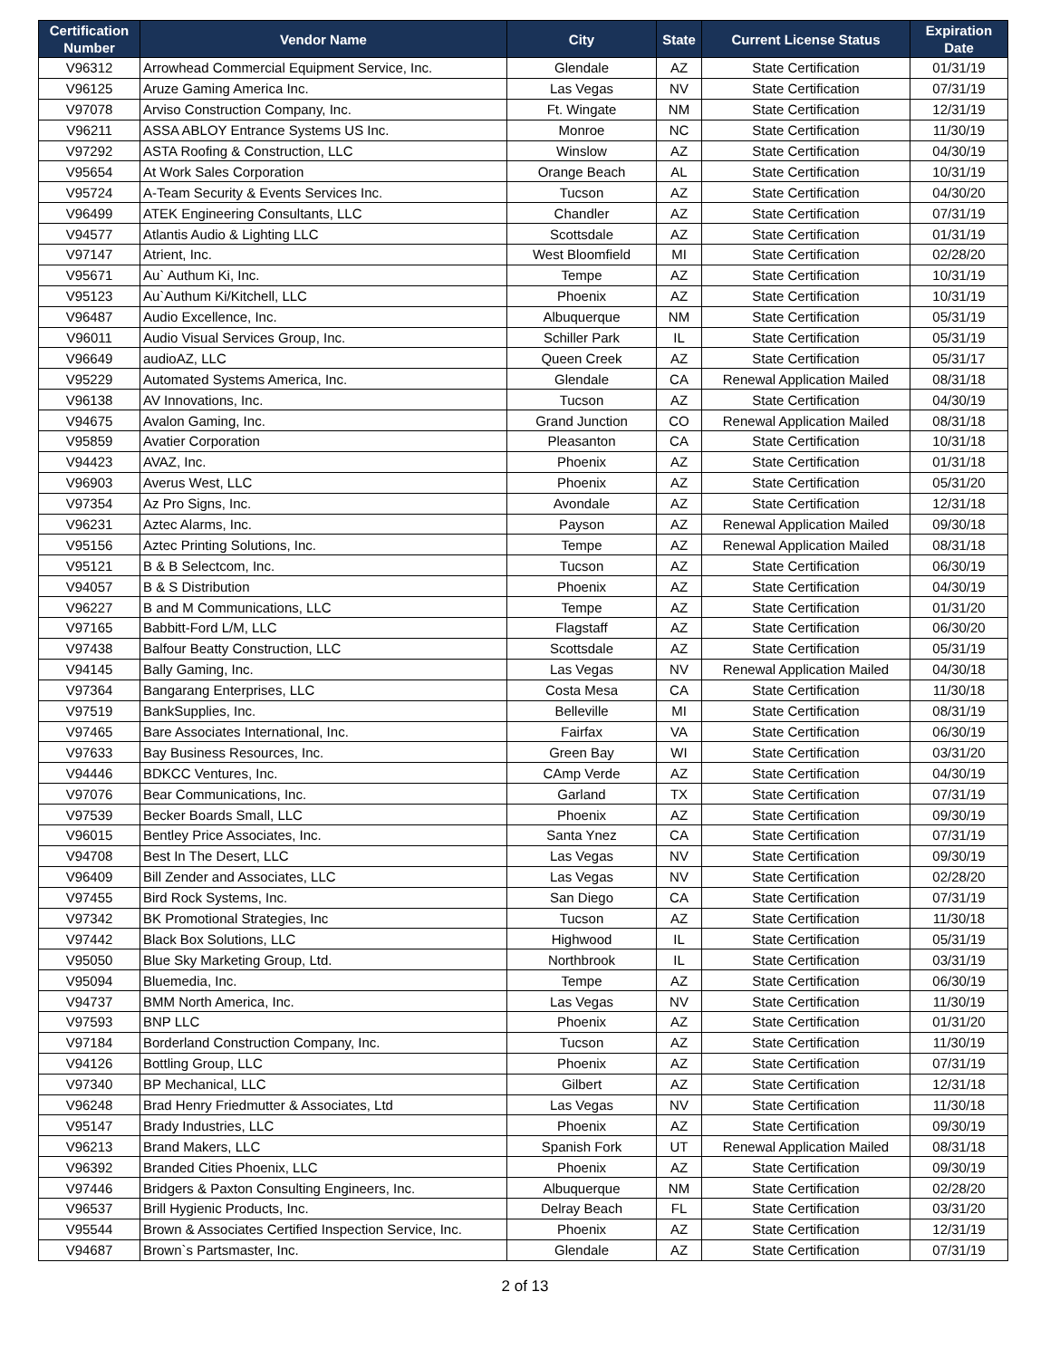| Certification Number | Vendor Name | City | State | Current License Status | Expiration Date |
| --- | --- | --- | --- | --- | --- |
| V96312 | Arrowhead Commercial Equipment Service, Inc. | Glendale | AZ | State Certification | 01/31/19 |
| V96125 | Aruze Gaming America Inc. | Las Vegas | NV | State Certification | 07/31/19 |
| V97078 | Arviso Construction Company, Inc. | Ft. Wingate | NM | State Certification | 12/31/19 |
| V96211 | ASSA ABLOY Entrance Systems US Inc. | Monroe | NC | State Certification | 11/30/19 |
| V97292 | ASTA Roofing & Construction, LLC | Winslow | AZ | State Certification | 04/30/19 |
| V95654 | At Work Sales Corporation | Orange Beach | AL | State Certification | 10/31/19 |
| V95724 | A-Team Security & Events Services Inc. | Tucson | AZ | State Certification | 04/30/20 |
| V96499 | ATEK Engineering Consultants, LLC | Chandler | AZ | State Certification | 07/31/19 |
| V94577 | Atlantis Audio & Lighting LLC | Scottsdale | AZ | State Certification | 01/31/19 |
| V97147 | Atrient, Inc. | West Bloomfield | MI | State Certification | 02/28/20 |
| V95671 | Au` Authum Ki, Inc. | Tempe | AZ | State Certification | 10/31/19 |
| V95123 | Au`Authum Ki/Kitchell, LLC | Phoenix | AZ | State Certification | 10/31/19 |
| V96487 | Audio Excellence, Inc. | Albuquerque | NM | State Certification | 05/31/19 |
| V96011 | Audio Visual Services Group, Inc. | Schiller Park | IL | State Certification | 05/31/19 |
| V96649 | audioAZ, LLC | Queen Creek | AZ | State Certification | 05/31/17 |
| V95229 | Automated Systems America, Inc. | Glendale | CA | Renewal Application Mailed | 08/31/18 |
| V96138 | AV Innovations, Inc. | Tucson | AZ | State Certification | 04/30/19 |
| V94675 | Avalon Gaming, Inc. | Grand Junction | CO | Renewal Application Mailed | 08/31/18 |
| V95859 | Avatier Corporation | Pleasanton | CA | State Certification | 10/31/18 |
| V94423 | AVAZ, Inc. | Phoenix | AZ | State Certification | 01/31/18 |
| V96903 | Averus West, LLC | Phoenix | AZ | State Certification | 05/31/20 |
| V97354 | Az Pro Signs, Inc. | Avondale | AZ | State Certification | 12/31/18 |
| V96231 | Aztec Alarms, Inc. | Payson | AZ | Renewal Application Mailed | 09/30/18 |
| V95156 | Aztec Printing Solutions, Inc. | Tempe | AZ | Renewal Application Mailed | 08/31/18 |
| V95121 | B & B Selectcom, Inc. | Tucson | AZ | State Certification | 06/30/19 |
| V94057 | B & S Distribution | Phoenix | AZ | State Certification | 04/30/19 |
| V96227 | B and M Communications, LLC | Tempe | AZ | State Certification | 01/31/20 |
| V97165 | Babbitt-Ford L/M, LLC | Flagstaff | AZ | State Certification | 06/30/20 |
| V97438 | Balfour Beatty Construction, LLC | Scottsdale | AZ | State Certification | 05/31/19 |
| V94145 | Bally Gaming, Inc. | Las Vegas | NV | Renewal Application Mailed | 04/30/18 |
| V97364 | Bangarang Enterprises, LLC | Costa Mesa | CA | State Certification | 11/30/18 |
| V97519 | BankSupplies, Inc. | Belleville | MI | State Certification | 08/31/19 |
| V97465 | Bare Associates International, Inc. | Fairfax | VA | State Certification | 06/30/19 |
| V97633 | Bay Business Resources, Inc. | Green Bay | WI | State Certification | 03/31/20 |
| V94446 | BDKCC Ventures, Inc. | CAmp Verde | AZ | State Certification | 04/30/19 |
| V97076 | Bear Communications, Inc. | Garland | TX | State Certification | 07/31/19 |
| V97539 | Becker Boards Small, LLC | Phoenix | AZ | State Certification | 09/30/19 |
| V96015 | Bentley Price Associates, Inc. | Santa Ynez | CA | State Certification | 07/31/19 |
| V94708 | Best In The Desert, LLC | Las Vegas | NV | State Certification | 09/30/19 |
| V96409 | Bill Zender and Associates, LLC | Las Vegas | NV | State Certification | 02/28/20 |
| V97455 | Bird Rock Systems, Inc. | San Diego | CA | State Certification | 07/31/19 |
| V97342 | BK Promotional Strategies, Inc | Tucson | AZ | State Certification | 11/30/18 |
| V97442 | Black Box Solutions, LLC | Highwood | IL | State Certification | 05/31/19 |
| V95050 | Blue Sky Marketing Group, Ltd. | Northbrook | IL | State Certification | 03/31/19 |
| V95094 | Bluemedia, Inc. | Tempe | AZ | State Certification | 06/30/19 |
| V94737 | BMM North America, Inc. | Las Vegas | NV | State Certification | 11/30/19 |
| V97593 | BNP LLC | Phoenix | AZ | State Certification | 01/31/20 |
| V97184 | Borderland Construction Company, Inc. | Tucson | AZ | State Certification | 11/30/19 |
| V94126 | Bottling Group, LLC | Phoenix | AZ | State Certification | 07/31/19 |
| V97340 | BP Mechanical, LLC | Gilbert | AZ | State Certification | 12/31/18 |
| V96248 | Brad Henry Friedmutter & Associates, Ltd | Las Vegas | NV | State Certification | 11/30/18 |
| V95147 | Brady Industries, LLC | Phoenix | AZ | State Certification | 09/30/19 |
| V96213 | Brand Makers, LLC | Spanish Fork | UT | Renewal Application Mailed | 08/31/18 |
| V96392 | Branded Cities Phoenix, LLC | Phoenix | AZ | State Certification | 09/30/19 |
| V97446 | Bridgers & Paxton Consulting Engineers, Inc. | Albuquerque | NM | State Certification | 02/28/20 |
| V96537 | Brill Hygienic Products, Inc. | Delray Beach | FL | State Certification | 03/31/20 |
| V95544 | Brown & Associates Certified Inspection Service, Inc. | Phoenix | AZ | State Certification | 12/31/19 |
| V94687 | Brown`s Partsmaster, Inc. | Glendale | AZ | State Certification | 07/31/19 |
2 of 13